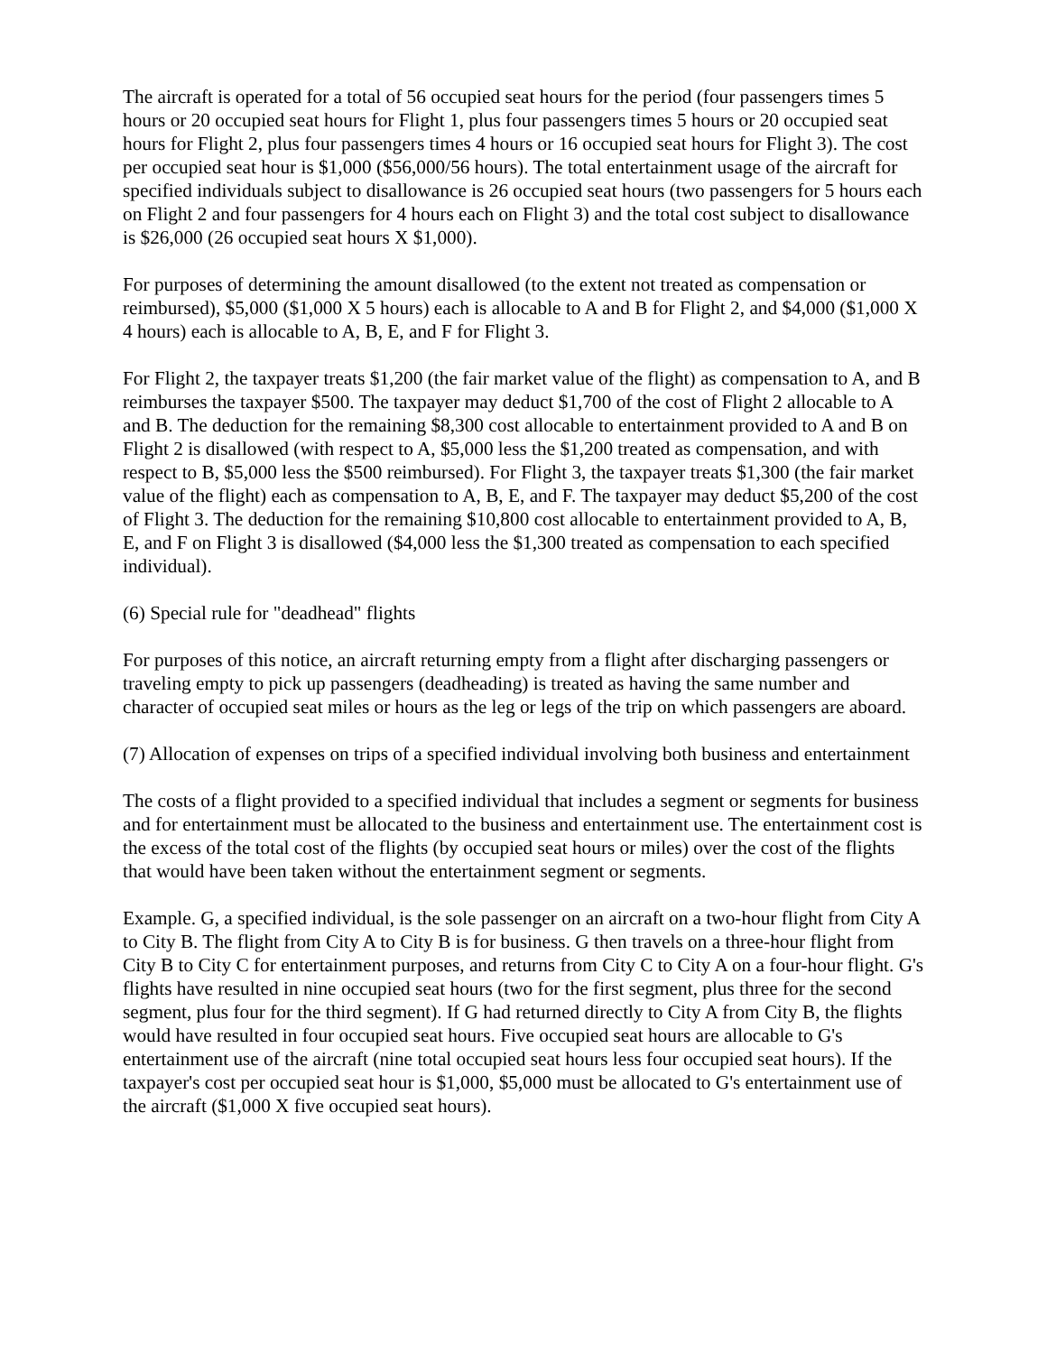The aircraft is operated for a total of 56 occupied seat hours for the period (four passengers times 5 hours or 20 occupied seat hours for Flight 1, plus four passengers times 5 hours or 20 occupied seat hours for Flight 2, plus four passengers times 4 hours or 16 occupied seat hours for Flight 3). The cost per occupied seat hour is $1,000 ($56,000/56 hours). The total entertainment usage of the aircraft for specified individuals subject to disallowance is 26 occupied seat hours (two passengers for 5 hours each on Flight 2 and four passengers for 4 hours each on Flight 3) and the total cost subject to disallowance is $26,000 (26 occupied seat hours X $1,000).
For purposes of determining the amount disallowed (to the extent not treated as compensation or reimbursed), $5,000 ($1,000 X 5 hours) each is allocable to A and B for Flight 2, and $4,000 ($1,000 X 4 hours) each is allocable to A, B, E, and F for Flight 3.
For Flight 2, the taxpayer treats $1,200 (the fair market value of the flight) as compensation to A, and B reimburses the taxpayer $500. The taxpayer may deduct $1,700 of the cost of Flight 2 allocable to A and B. The deduction for the remaining $8,300 cost allocable to entertainment provided to A and B on Flight 2 is disallowed (with respect to A, $5,000 less the $1,200 treated as compensation, and with respect to B, $5,000 less the $500 reimbursed). For Flight 3, the taxpayer treats $1,300 (the fair market value of the flight) each as compensation to A, B, E, and F. The taxpayer may deduct $5,200 of the cost of Flight 3. The deduction for the remaining $10,800 cost allocable to entertainment provided to A, B, E, and F on Flight 3 is disallowed ($4,000 less the $1,300 treated as compensation to each specified individual).
(6) Special rule for "deadhead" flights
For purposes of this notice, an aircraft returning empty from a flight after discharging passengers or traveling empty to pick up passengers (deadheading) is treated as having the same number and character of occupied seat miles or hours as the leg or legs of the trip on which passengers are aboard.
(7) Allocation of expenses on trips of a specified individual involving both business and entertainment
The costs of a flight provided to a specified individual that includes a segment or segments for business and for entertainment must be allocated to the business and entertainment use. The entertainment cost is the excess of the total cost of the flights (by occupied seat hours or miles) over the cost of the flights that would have been taken without the entertainment segment or segments.
Example. G, a specified individual, is the sole passenger on an aircraft on a two-hour flight from City A to City B. The flight from City A to City B is for business. G then travels on a three-hour flight from City B to City C for entertainment purposes, and returns from City C to City A on a four-hour flight. G's flights have resulted in nine occupied seat hours (two for the first segment, plus three for the second segment, plus four for the third segment). If G had returned directly to City A from City B, the flights would have resulted in four occupied seat hours. Five occupied seat hours are allocable to G's entertainment use of the aircraft (nine total occupied seat hours less four occupied seat hours). If the taxpayer's cost per occupied seat hour is $1,000, $5,000 must be allocated to G's entertainment use of the aircraft ($1,000 X five occupied seat hours).